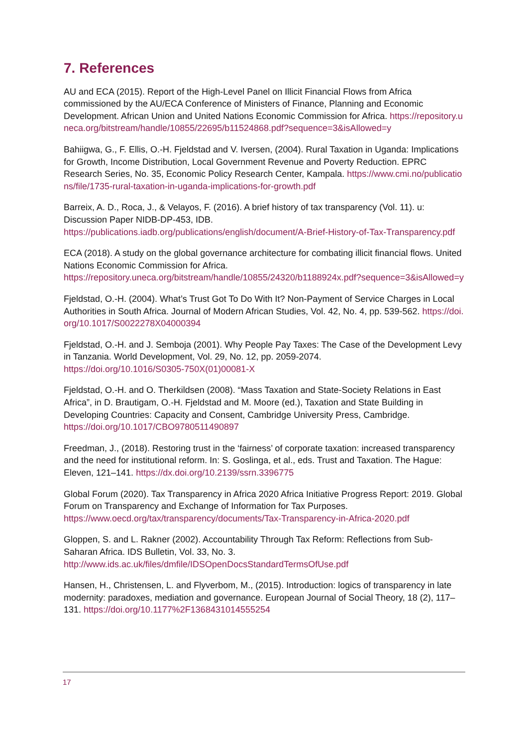7. References
AU and ECA (2015). Report of the High-Level Panel on Illicit Financial Flows from Africa commissioned by the AU/ECA Conference of Ministers of Finance, Planning and Economic Development. African Union and United Nations Economic Commission for Africa. https://repository.uneca.org/bitstream/handle/10855/22695/b11524868.pdf?sequence=3&isAllowed=y
Bahiigwa, G., F. Ellis, O.-H. Fjeldstad and V. Iversen, (2004). Rural Taxation in Uganda: Implications for Growth, Income Distribution, Local Government Revenue and Poverty Reduction. EPRC Research Series, No. 35, Economic Policy Research Center, Kampala. https://www.cmi.no/publications/file/1735-rural-taxation-in-uganda-implications-for-growth.pdf
Barreix, A. D., Roca, J., & Velayos, F. (2016). A brief history of tax transparency (Vol. 11). u: Discussion Paper NIDB-DP-453, IDB.
https://publications.iadb.org/publications/english/document/A-Brief-History-of-Tax-Transparency.pdf
ECA (2018). A study on the global governance architecture for combating illicit financial flows. United Nations Economic Commission for Africa.
https://repository.uneca.org/bitstream/handle/10855/24320/b1188924x.pdf?sequence=3&isAllowed=y
Fjeldstad, O.-H. (2004). What’s Trust Got To Do With It? Non-Payment of Service Charges in Local Authorities in South Africa. Journal of Modern African Studies, Vol. 42, No. 4, pp. 539-562. https://doi.org/10.1017/S0022278X04000394
Fjeldstad, O.-H. and J. Semboja (2001). Why People Pay Taxes: The Case of the Development Levy in Tanzania. World Development, Vol. 29, No. 12, pp. 2059-2074.
https://doi.org/10.1016/S0305-750X(01)00081-X
Fjeldstad, O.-H. and O. Therkildsen (2008). “Mass Taxation and State-Society Relations in East Africa”, in D. Brautigam, O.-H. Fjeldstad and M. Moore (ed.), Taxation and State Building in Developing Countries: Capacity and Consent, Cambridge University Press, Cambridge.
https://doi.org/10.1017/CBO9780511490897
Freedman, J., (2018). Restoring trust in the ‘fairness’ of corporate taxation: increased transparency and the need for institutional reform. In: S. Goslinga, et al., eds. Trust and Taxation. The Hague: Eleven, 121–141. https://dx.doi.org/10.2139/ssrn.3396775
Global Forum (2020). Tax Transparency in Africa 2020 Africa Initiative Progress Report: 2019. Global Forum on Transparency and Exchange of Information for Tax Purposes.
https://www.oecd.org/tax/transparency/documents/Tax-Transparency-in-Africa-2020.pdf
Gloppen, S. and L. Rakner (2002). Accountability Through Tax Reform: Reflections from Sub-Saharan Africa. IDS Bulletin, Vol. 33, No. 3.
http://www.ids.ac.uk/files/dmfile/IDSOpenDocsStandardTermsOfUse.pdf
Hansen, H., Christensen, L. and Flyverbom, M., (2015). Introduction: logics of transparency in late modernity: paradoxes, mediation and governance. European Journal of Social Theory, 18 (2), 117–131. https://doi.org/10.1177%2F1368431014555254
17